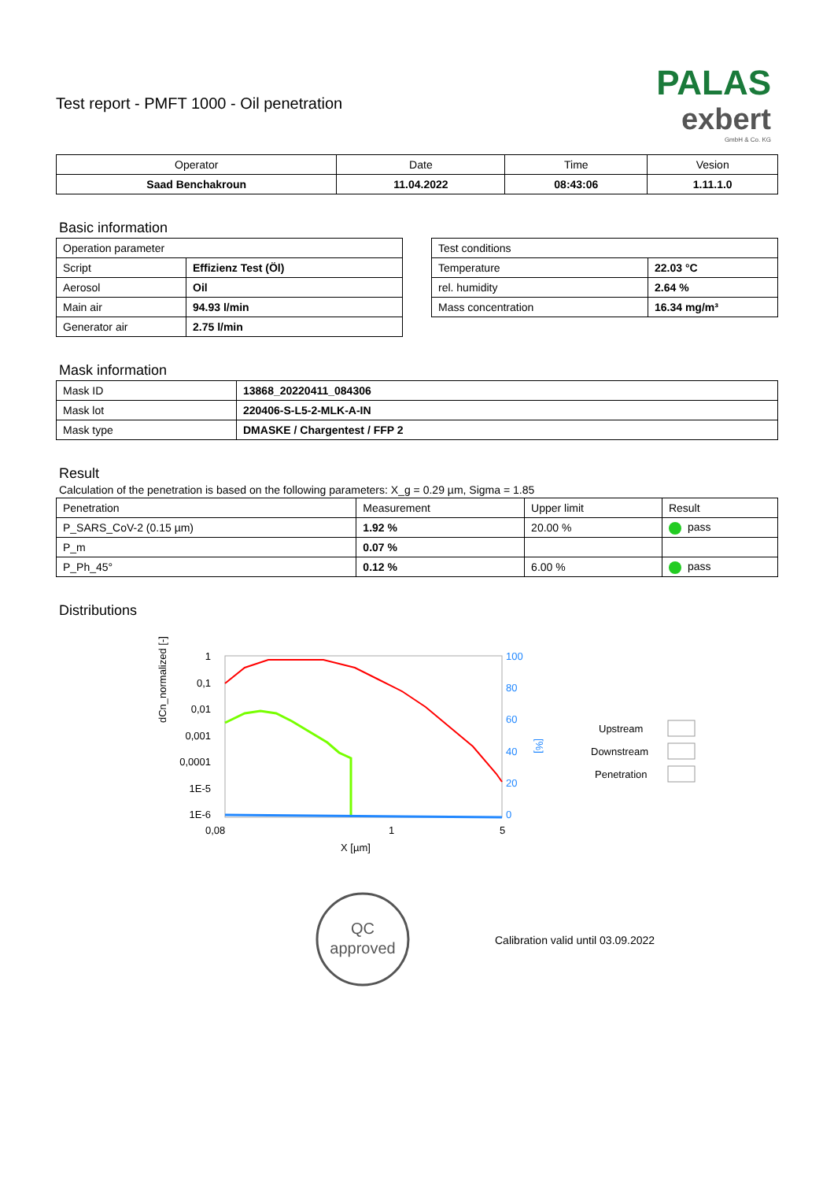PALAS
exbert
GmbH & Co. KG
Test report - PMFT 1000 - Oil penetration
| Operator | Date | Time | Vesion |
| --- | --- | --- | --- |
| Saad Benchakroun | 11.04.2022 | 08:43:06 | 1.11.1.0 |
Basic information
| Operation parameter | |
| Script | Effizienz Test (Öl) |
| Aerosol | Oil |
| Main air | 94.93 l/min |
| Generator air | 2.75 l/min |
| Test conditions | |
| Temperature | 22.03 °C |
| rel. humidity | 2.64 % |
| Mass concentration | 16.34 mg/m³ |
Mask information
| Mask ID | 13868_20220411_084306 |
| Mask lot | 220406-S-L5-2-MLK-A-IN |
| Mask type | DMASKE / Chargentest / FFP 2 |
Result
Calculation of the penetration is based on the following parameters: X_g = 0.29 µm, Sigma = 1.85
| Penetration | Measurement | Upper limit | Result |
| P_SARS_CoV-2 (0.15 µm) | 1.92 % | 20.00 % | pass |
| P_m | 0.07 % | | |
| P_Ph_45° | 0.12 % | 6.00 % | pass |
Distributions
dCn_normalized [-]
1
0,1
0,01
0,001
0,0001
1E-5
1E-6
100
80
60
40
20
0
[%]
0,08
1
5
X [µm]
Upstream
Downstream
Penetration
QC
approved
Calibration valid until 03.09.2022